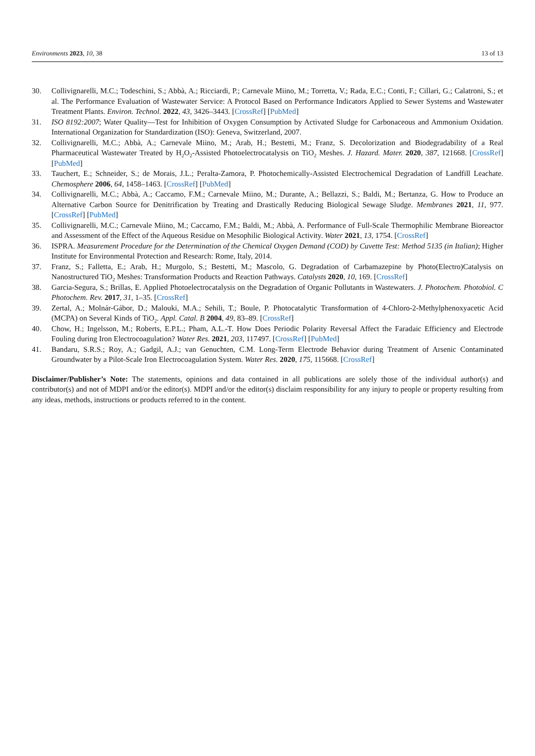Environments 2023, 10, 38 13 of 13
30. Collivignarelli, M.C.; Todeschini, S.; Abbà, A.; Ricciardi, P.; Carnevale Miino, M.; Torretta, V.; Rada, E.C.; Conti, F.; Cillari, G.; Calatroni, S.; et al. The Performance Evaluation of Wastewater Service: A Protocol Based on Performance Indicators Applied to Sewer Systems and Wastewater Treatment Plants. Environ. Technol. 2022, 43, 3426–3443. [CrossRef] [PubMed]
31. ISO 8192:2007; Water Quality—Test for Inhibition of Oxygen Consumption by Activated Sludge for Carbonaceous and Ammonium Oxidation. International Organization for Standardization (ISO): Geneva, Switzerland, 2007.
32. Collivignarelli, M.C.; Abbà, A.; Carnevale Miino, M.; Arab, H.; Bestetti, M.; Franz, S. Decolorization and Biodegradability of a Real Pharmaceutical Wastewater Treated by H<sub>2</sub>O<sub>2</sub>-Assisted Photoelectrocatalysis on TiO<sub>2</sub> Meshes. J. Hazard. Mater. 2020, 387, 121668. [CrossRef] [PubMed]
33. Tauchert, E.; Schneider, S.; de Morais, J.L.; Peralta-Zamora, P. Photochemically-Assisted Electrochemical Degradation of Landfill Leachate. Chemosphere 2006, 64, 1458–1463. [CrossRef] [PubMed]
34. Collivignarelli, M.C.; Abbà, A.; Caccamo, F.M.; Carnevale Miino, M.; Durante, A.; Bellazzi, S.; Baldi, M.; Bertanza, G. How to Produce an Alternative Carbon Source for Denitrification by Treating and Drastically Reducing Biological Sewage Sludge. Membranes 2021, 11, 977. [CrossRef] [PubMed]
35. Collivignarelli, M.C.; Carnevale Miino, M.; Caccamo, F.M.; Baldi, M.; Abbà, A. Performance of Full-Scale Thermophilic Membrane Bioreactor and Assessment of the Effect of the Aqueous Residue on Mesophilic Biological Activity. Water 2021, 13, 1754. [CrossRef]
36. ISPRA. Measurement Procedure for the Determination of the Chemical Oxygen Demand (COD) by Cuvette Test: Method 5135 (in Italian); Higher Institute for Environmental Protection and Research: Rome, Italy, 2014.
37. Franz, S.; Falletta, E.; Arab, H.; Murgolo, S.; Bestetti, M.; Mascolo, G. Degradation of Carbamazepine by Photo(Electro)Catalysis on Nanostructured TiO<sub>2</sub> Meshes: Transformation Products and Reaction Pathways. Catalysts 2020, 10, 169. [CrossRef]
38. Garcia-Segura, S.; Brillas, E. Applied Photoelectrocatalysis on the Degradation of Organic Pollutants in Wastewaters. J. Photochem. Photobiol. C Photochem. Rev. 2017, 31, 1–35. [CrossRef]
39. Zertal, A.; Molnár-Gábor, D.; Malouki, M.A.; Sehili, T.; Boule, P. Photocatalytic Transformation of 4-Chloro-2-Methylphenoxyacetic Acid (MCPA) on Several Kinds of TiO<sub>2</sub>. Appl. Catal. B 2004, 49, 83–89. [CrossRef]
40. Chow, H.; Ingelsson, M.; Roberts, E.P.L.; Pham, A.L.-T. How Does Periodic Polarity Reversal Affect the Faradaic Efficiency and Electrode Fouling during Iron Electrocoagulation? Water Res. 2021, 203, 117497. [CrossRef] [PubMed]
41. Bandaru, S.R.S.; Roy, A.; Gadgil, A.J.; van Genuchten, C.M. Long-Term Electrode Behavior during Treatment of Arsenic Contaminated Groundwater by a Pilot-Scale Iron Electrocoagulation System. Water Res. 2020, 175, 115668. [CrossRef]
Disclaimer/Publisher’s Note: The statements, opinions and data contained in all publications are solely those of the individual author(s) and contributor(s) and not of MDPI and/or the editor(s). MDPI and/or the editor(s) disclaim responsibility for any injury to people or property resulting from any ideas, methods, instructions or products referred to in the content.